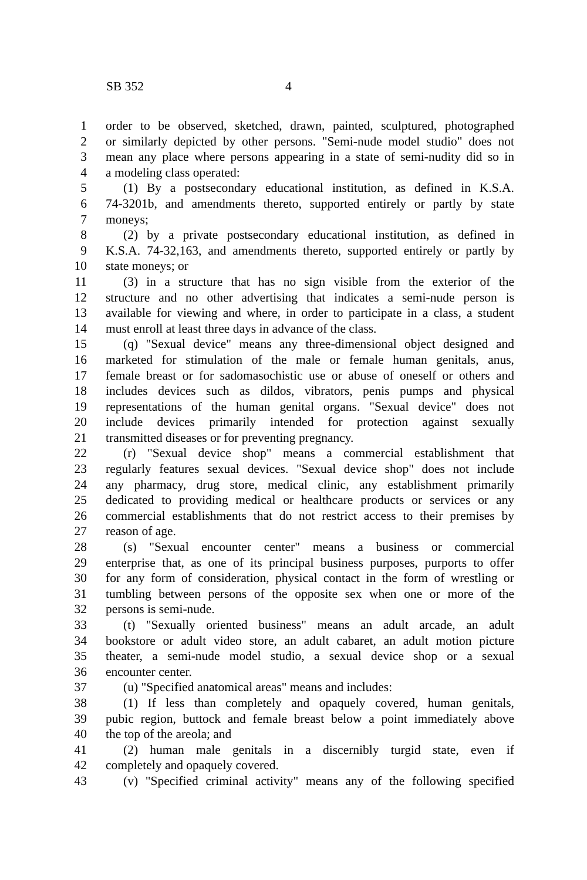SB 352 4
1 order to be observed, sketched, drawn, painted, sculptured, photographed
2 or similarly depicted by other persons. "Semi-nude model studio" does not
3 mean any place where persons appearing in a state of semi-nudity did so in
4 a modeling class operated:
5 (1) By a postsecondary educational institution, as defined in K.S.A.
6 74-3201b, and amendments thereto, supported entirely or partly by state
7 moneys;
8 (2) by a private postsecondary educational institution, as defined in
9 K.S.A. 74-32,163, and amendments thereto, supported entirely or partly by
10 state moneys; or
11 (3) in a structure that has no sign visible from the exterior of the
12 structure and no other advertising that indicates a semi-nude person is
13 available for viewing and where, in order to participate in a class, a student
14 must enroll at least three days in advance of the class.
15 (q) "Sexual device" means any three-dimensional object designed and
16 marketed for stimulation of the male or female human genitals, anus,
17 female breast or for sadomasochistic use or abuse of oneself or others and
18 includes devices such as dildos, vibrators, penis pumps and physical
19 representations of the human genital organs. "Sexual device" does not
20 include devices primarily intended for protection against sexually
21 transmitted diseases or for preventing pregnancy.
22 (r) "Sexual device shop" means a commercial establishment that
23 regularly features sexual devices. "Sexual device shop" does not include
24 any pharmacy, drug store, medical clinic, any establishment primarily
25 dedicated to providing medical or healthcare products or services or any
26 commercial establishments that do not restrict access to their premises by
27 reason of age.
28 (s) "Sexual encounter center" means a business or commercial
29 enterprise that, as one of its principal business purposes, purports to offer
30 for any form of consideration, physical contact in the form of wrestling or
31 tumbling between persons of the opposite sex when one or more of the
32 persons is semi-nude.
33 (t) "Sexually oriented business" means an adult arcade, an adult
34 bookstore or adult video store, an adult cabaret, an adult motion picture
35 theater, a semi-nude model studio, a sexual device shop or a sexual
36 encounter center.
37 (u) "Specified anatomical areas" means and includes:
38 (1) If less than completely and opaquely covered, human genitals,
39 pubic region, buttock and female breast below a point immediately above
40 the top of the areola; and
41 (2) human male genitals in a discernibly turgid state, even if
42 completely and opaquely covered.
43 (v) "Specified criminal activity" means any of the following specified